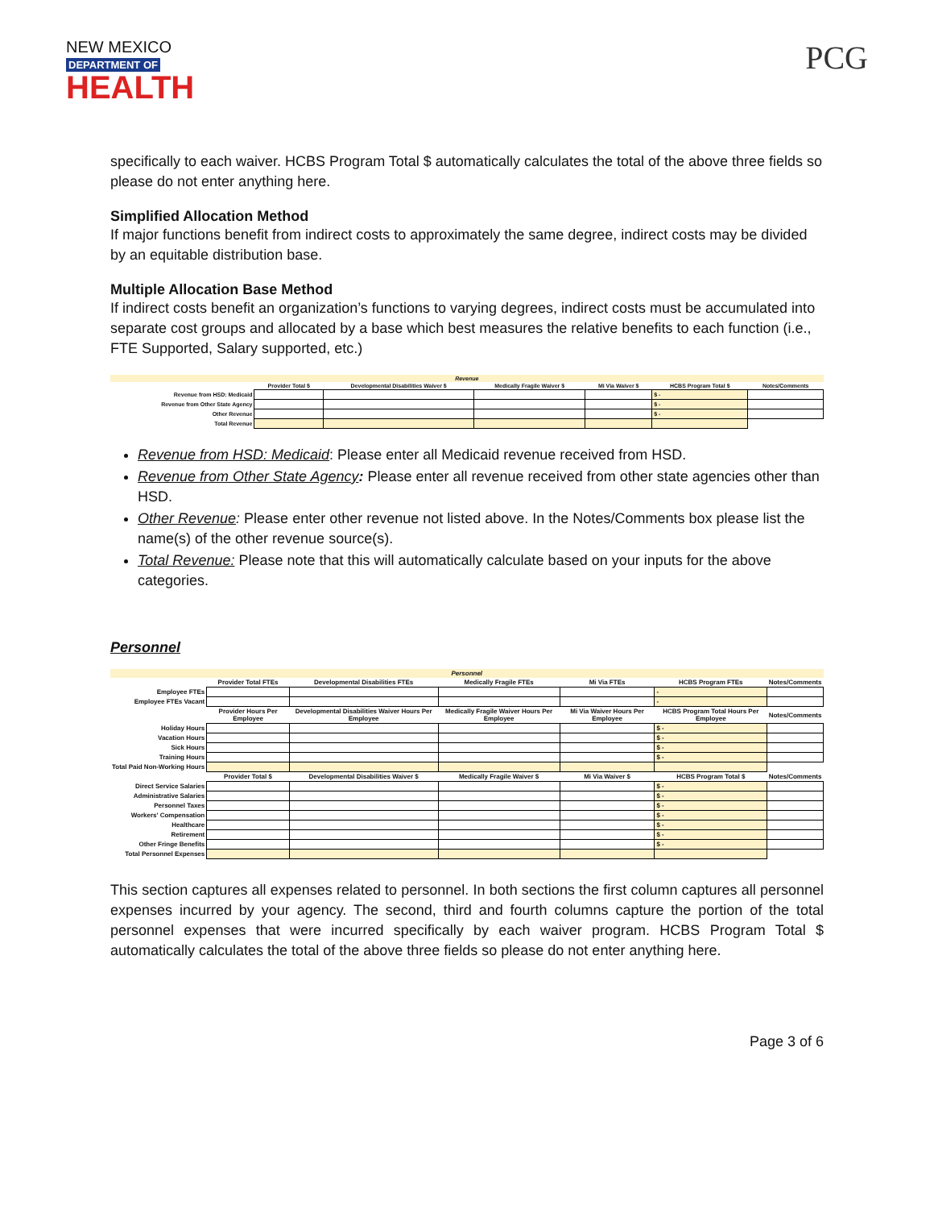NEW MEXICO
DEPARTMENT OF
HEALTH
PCG
specifically to each waiver. HCBS Program Total $ automatically calculates the total of the above three fields so please do not enter anything here.
Simplified Allocation Method
If major functions benefit from indirect costs to approximately the same degree, indirect costs may be divided by an equitable distribution base.
Multiple Allocation Base Method
If indirect costs benefit an organization’s functions to varying degrees, indirect costs must be accumulated into separate cost groups and allocated by a base which best measures the relative benefits to each function (i.e., FTE Supported, Salary supported, etc.)
| Revenue | | | | | | |
| | Provider Total $ | Developmental Disabilities Waiver $ | Medically Fragile Waiver $ | Mi Via Waiver $ | HCBS Program Total $ | Notes/Comments |
| Revenue from HSD: Medicaid | | | | | $ - | |
| Revenue from Other State Agency | | | | | $ - | |
| Other Revenue | | | | | $ - | |
| Total Revenue | | | | | | |
Revenue from HSD: Medicaid: Please enter all Medicaid revenue received from HSD.
Revenue from Other State Agency: Please enter all revenue received from other state agencies other than HSD.
Other Revenue: Please enter other revenue not listed above. In the Notes/Comments box please list the name(s) of the other revenue source(s).
Total Revenue: Please note that this will automatically calculate based on your inputs for the above categories.
Personnel
| Personnel | | | | | | |
| | Provider Total FTEs | Developmental Disabilities FTEs | Medically Fragile FTEs | Mi Via FTEs | HCBS Program FTEs | Notes/Comments |
| Employee FTEs | | | | | - | |
| Employee FTEs Vacant | | | | | - | |
| | Provider Hours Per Employee | Developmental Disabilities Waiver Hours Per Employee | Medically Fragile Waiver Hours Per Employee | Mi Via Waiver Hours Per Employee | HCBS Program Total Hours Per Employee | Notes/Comments |
| Holiday Hours | | | | | $ - | |
| Vacation Hours | | | | | $ - | |
| Sick Hours | | | | | $ - | |
| Training Hours | | | | | $ - | |
| Total Paid Non-Working Hours | | | | | | |
| | Provider Total $ | Developmental Disabilities Waiver $ | Medically Fragile Waiver $ | Mi Via Waiver $ | HCBS Program Total $ | Notes/Comments |
| Direct Service Salaries | | | | | $ - | |
| Administrative Salaries | | | | | $ - | |
| Personnel Taxes | | | | | $ - | |
| Workers' Compensation | | | | | $ - | |
| Healthcare | | | | | $ - | |
| Retirement | | | | | $ - | |
| Other Fringe Benefits | | | | | $ - | |
| Total Personnel Expenses | | | | | | |
This section captures all expenses related to personnel. In both sections the first column captures all personnel expenses incurred by your agency. The second, third and fourth columns capture the portion of the total personnel expenses that were incurred specifically by each waiver program. HCBS Program Total $ automatically calculates the total of the above three fields so please do not enter anything here.
Page 3 of 6